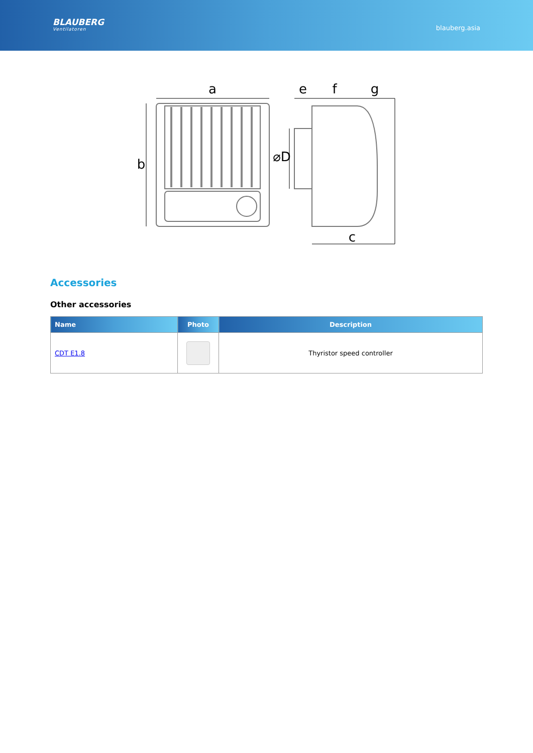BLAUBERG
Ventilatoren
blauberg.asia
a
b
e
f
g
c
⌀D
Accessories
Other accessories
| Name | Photo | Description |
| --- | --- | --- |
| CDT E1.8 | | Thyristor speed controller |